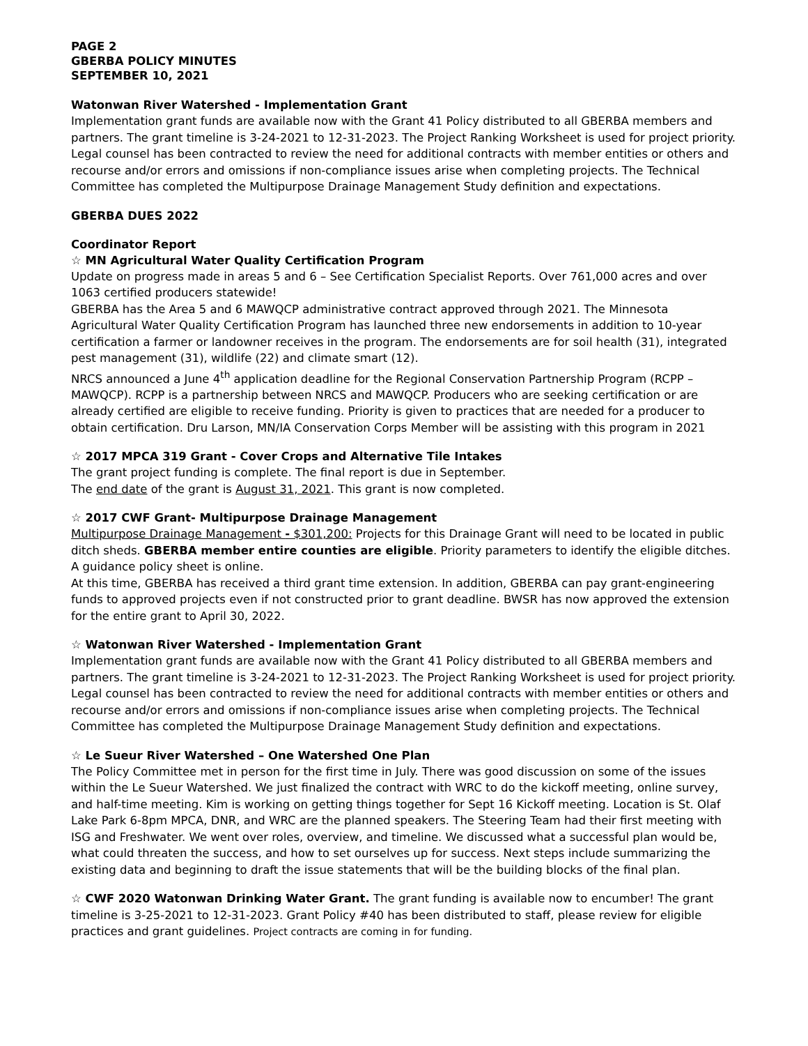PAGE 2
GBERBA POLICY MINUTES
SEPTEMBER 10, 2021
Watonwan River Watershed - Implementation Grant
Implementation grant funds are available now with the Grant 41 Policy distributed to all GBERBA members and partners. The grant timeline is 3-24-2021 to 12-31-2023. The Project Ranking Worksheet is used for project priority.
Legal counsel has been contracted to review the need for additional contracts with member entities or others and recourse and/or errors and omissions if non-compliance issues arise when completing projects. The Technical Committee has completed the Multipurpose Drainage Management Study definition and expectations.
GBERBA DUES 2022
Coordinator Report
☆ MN Agricultural Water Quality Certification Program
Update on progress made in areas 5 and 6 – See Certification Specialist Reports. Over 761,000 acres and over 1063 certified producers statewide!
GBERBA has the Area 5 and 6 MAWQCP administrative contract approved through 2021. The Minnesota Agricultural Water Quality Certification Program has launched three new endorsements in addition to 10-year certification a farmer or landowner receives in the program. The endorsements are for soil health (31), integrated pest management (31), wildlife (22) and climate smart (12).
NRCS announced a June 4<sup>th</sup> application deadline for the Regional Conservation Partnership Program (RCPP – MAWQCP). RCPP is a partnership between NRCS and MAWQCP. Producers who are seeking certification or are already certified are eligible to receive funding. Priority is given to practices that are needed for a producer to obtain certification. Dru Larson, MN/IA Conservation Corps Member will be assisting with this program in 2021
☆ 2017 MPCA 319 Grant - Cover Crops and Alternative Tile Intakes
The grant project funding is complete. The final report is due in September.
The end date of the grant is August 31, 2021. This grant is now completed.
☆ 2017 CWF Grant- Multipurpose Drainage Management
Multipurpose Drainage Management - $301,200: Projects for this Drainage Grant will need to be located in public ditch sheds. GBERBA member entire counties are eligible. Priority parameters to identify the eligible ditches. A guidance policy sheet is online.
At this time, GBERBA has received a third grant time extension. In addition, GBERBA can pay grant-engineering funds to approved projects even if not constructed prior to grant deadline. BWSR has now approved the extension for the entire grant to April 30, 2022.
☆ Watonwan River Watershed - Implementation Grant
Implementation grant funds are available now with the Grant 41 Policy distributed to all GBERBA members and partners. The grant timeline is 3-24-2021 to 12-31-2023. The Project Ranking Worksheet is used for project priority.
Legal counsel has been contracted to review the need for additional contracts with member entities or others and recourse and/or errors and omissions if non-compliance issues arise when completing projects. The Technical Committee has completed the Multipurpose Drainage Management Study definition and expectations.
☆ Le Sueur River Watershed – One Watershed One Plan
The Policy Committee met in person for the first time in July. There was good discussion on some of the issues within the Le Sueur Watershed. We just finalized the contract with WRC to do the kickoff meeting, online survey, and half-time meeting. Kim is working on getting things together for Sept 16 Kickoff meeting. Location is St. Olaf Lake Park 6-8pm MPCA, DNR, and WRC are the planned speakers. The Steering Team had their first meeting with ISG and Freshwater. We went over roles, overview, and timeline. We discussed what a successful plan would be, what could threaten the success, and how to set ourselves up for success. Next steps include summarizing the existing data and beginning to draft the issue statements that will be the building blocks of the final plan.
☆ CWF 2020 Watonwan Drinking Water Grant. The grant funding is available now to encumber! The grant timeline is 3-25-2021 to 12-31-2023. Grant Policy #40 has been distributed to staff, please review for eligible practices and grant guidelines. Project contracts are coming in for funding.